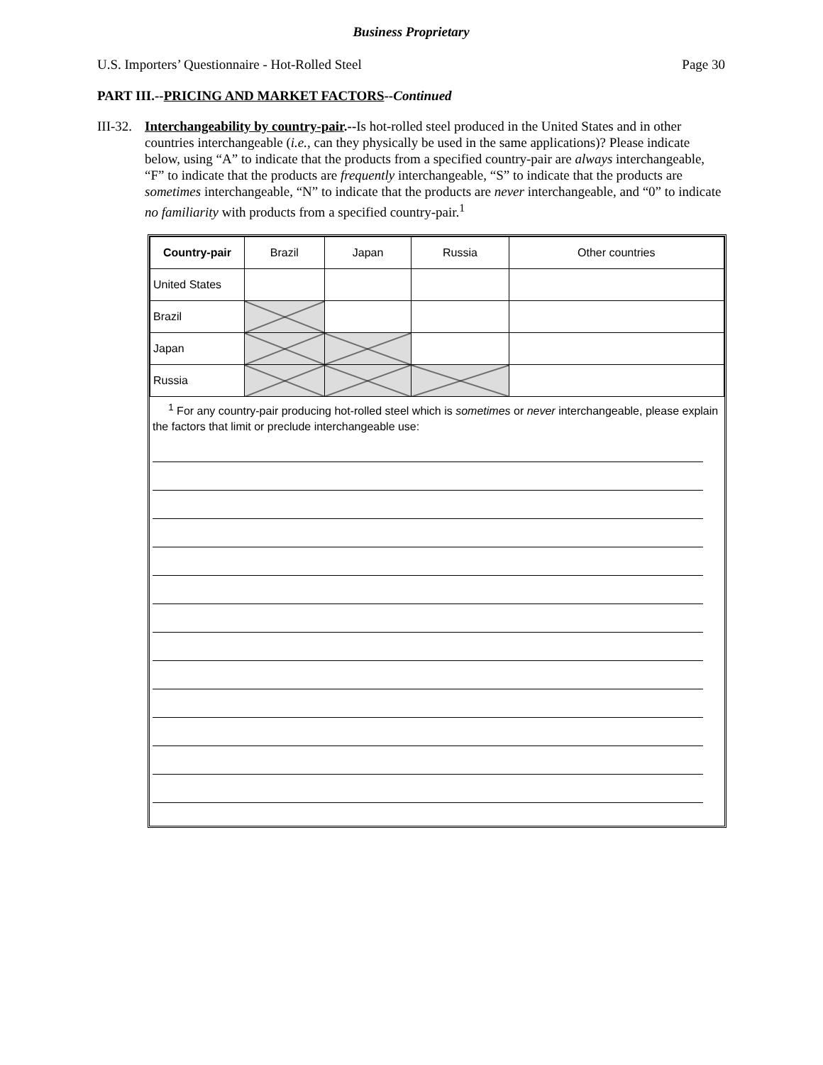Business Proprietary
U.S. Importers’ Questionnaire - Hot-Rolled Steel Page 30
PART III.--PRICING AND MARKET FACTORS--Continued
III-32.
Interchangeability by country-pair.--Is hot-rolled steel produced in the United States and in other countries interchangeable (i.e., can they physically be used in the same applications)? Please indicate below, using “A” to indicate that the products from a specified country-pair are always interchangeable, “F” to indicate that the products are frequently interchangeable, “S” to indicate that the products are sometimes interchangeable, “N” to indicate that the products are never interchangeable, and “0” to indicate no familiarity with products from a specified country-pair.<sup>1</sup>
| Country-pair | Brazil | Japan | Russia | Other countries |
| --- | --- | --- | --- | --- |
| United States | | | | |
| Brazil | | | | |
| Japan | | | | |
| Russia | | | | |
<sup>1</sup> For any country-pair producing hot-rolled steel which is sometimes or never interchangeable, please explain the factors that limit or preclude interchangeable use: